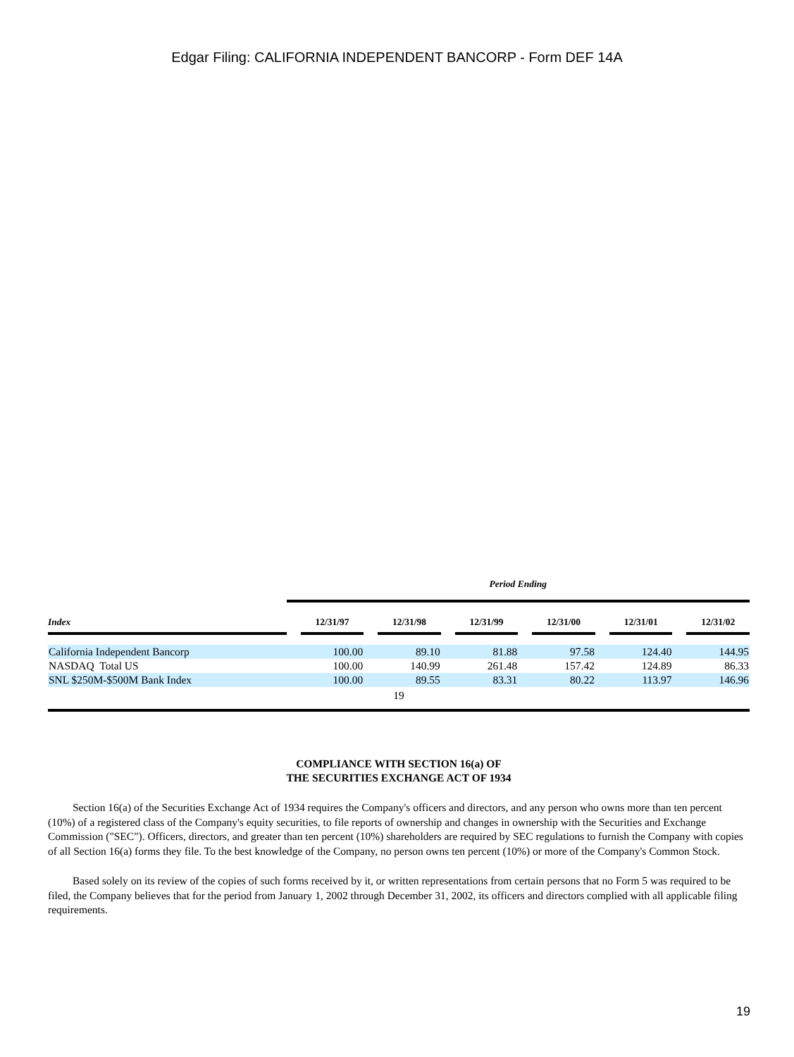Edgar Filing: CALIFORNIA INDEPENDENT BANCORP - Form DEF 14A
| | Period Ending | | | | | | | | | | | |
| --- | --- | --- | --- | --- | --- | --- | --- | --- | --- | --- | --- | --- |
| Index | | 12/31/97 | | 12/31/98 | | 12/31/99 | | 12/31/00 | | 12/31/01 | | 12/31/02 |
| California Independent Bancorp | | 100.00 | | 89.10 | | 81.88 | | 97.58 | | 124.40 | | 144.95 |
| NASDAQ Total US | | 100.00 | | 140.99 | | 261.48 | | 157.42 | | 124.89 | | 86.33 |
| SNL $250M-$500M Bank Index | | 100.00 | | 89.55 | | 83.31 | | 80.22 | | 113.97 | | 146.96 |
19
COMPLIANCE WITH SECTION 16(a) OF
THE SECURITIES EXCHANGE ACT OF 1934
Section 16(a) of the Securities Exchange Act of 1934 requires the Company's officers and directors, and any person who owns more than ten percent (10%) of a registered class of the Company's equity securities, to file reports of ownership and changes in ownership with the Securities and Exchange Commission ("SEC"). Officers, directors, and greater than ten percent (10%) shareholders are required by SEC regulations to furnish the Company with copies of all Section 16(a) forms they file. To the best knowledge of the Company, no person owns ten percent (10%) or more of the Company's Common Stock.
Based solely on its review of the copies of such forms received by it, or written representations from certain persons that no Form 5 was required to be filed, the Company believes that for the period from January 1, 2002 through December 31, 2002, its officers and directors complied with all applicable filing requirements.
19